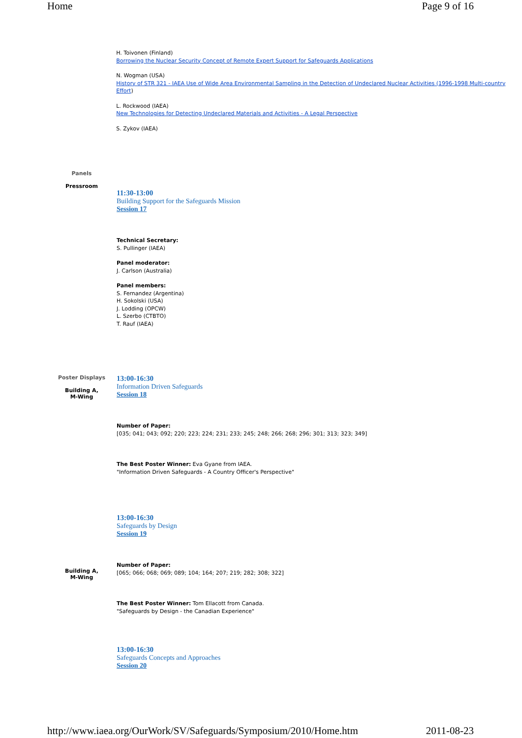Home Page 9 of 16
H. Toivonen (Finland)
Borrowing the Nuclear Security Concept of Remote Expert Support for Safeguards Applications
N. Wogman (USA)
History of STR 321 - IAEA Use of Wide Area Environmental Sampling in the Detection of Undeclared Nuclear Activities (1996-1998 Multi-country Effort)
L. Rockwood (IAEA)
New Technologies for Detecting Undeclared Materials and Activities - A Legal Perspective
S. Zykov (IAEA)
Panels
Pressroom
11:30-13:00
Building Support for the Safeguards Mission
Session 17
Technical Secretary:
S. Pullinger (IAEA)
Panel moderator:
J. Carlson (Australia)
Panel members:
S. Fernandez (Argentina)
H. Sokolski (USA)
J. Lodding (OPCW)
L. Szerbo (CTBTO)
T. Rauf (IAEA)
Poster Displays
Building A,
M-Wing
13:00-16:30
Information Driven Safeguards
Session 18
Number of Paper:
[035; 041; 043; 092; 220; 223; 224; 231; 233; 245; 248; 266; 268; 296; 301; 313; 323; 349]
The Best Poster Winner: Eva Gyane from IAEA.
"Information Driven Safeguards - A Country Officer's Perspective"
Building A,
M-Wing
13:00-16:30
Safeguards by Design
Session 19
Number of Paper:
[065; 066; 068; 069; 089; 104; 164; 207; 219; 282; 308; 322]
The Best Poster Winner: Tom Ellacott from Canada.
"Safeguards by Design - the Canadian Experience"
13:00-16:30
Safeguards Concepts and Approaches
Session 20
http://www.iaea.org/OurWork/SV/Safeguards/Symposium/2010/Home.htm 2011-08-23